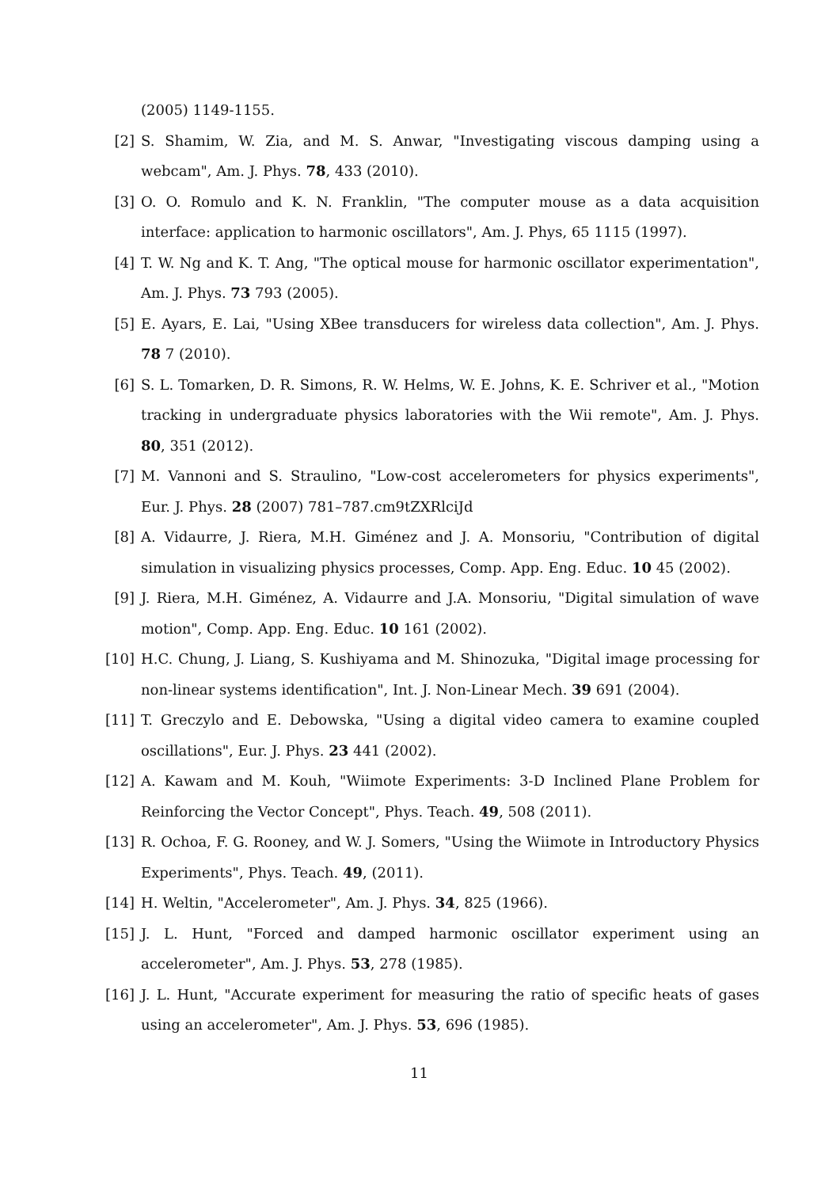(2005) 1149-1155.
[2] S. Shamim, W. Zia, and M. S. Anwar, "Investigating viscous damping using a webcam", Am. J. Phys. 78, 433 (2010).
[3] O. O. Romulo and K. N. Franklin, "The computer mouse as a data acquisition interface: application to harmonic oscillators", Am. J. Phys, 65 1115 (1997).
[4] T. W. Ng and K. T. Ang, "The optical mouse for harmonic oscillator experimentation", Am. J. Phys. 73 793 (2005).
[5] E. Ayars, E. Lai, "Using XBee transducers for wireless data collection", Am. J. Phys. 78 7 (2010).
[6] S. L. Tomarken, D. R. Simons, R. W. Helms, W. E. Johns, K. E. Schriver et al., "Motion tracking in undergraduate physics laboratories with the Wii remote", Am. J. Phys. 80, 351 (2012).
[7] M. Vannoni and S. Straulino, "Low-cost accelerometers for physics experiments", Eur. J. Phys. 28 (2007) 781–787.cm9tZXRlciJd
[8] A. Vidaurre, J. Riera, M.H. Giménez and J. A. Monsoriu, "Contribution of digital simulation in visualizing physics processes, Comp. App. Eng. Educ. 10 45 (2002).
[9] J. Riera, M.H. Giménez, A. Vidaurre and J.A. Monsoriu, "Digital simulation of wave motion", Comp. App. Eng. Educ. 10 161 (2002).
[10]
H.C. Chung, J. Liang, S. Kushiyama and M. Shinozuka, "Digital image processing for non-linear systems identification", Int. J. Non-Linear Mech. 39 691 (2004).
[11]
T. Greczylo and E. Debowska, "Using a digital video camera to examine coupled oscillations", Eur. J. Phys. 23 441 (2002).
[12]
A. Kawam and M. Kouh, "Wiimote Experiments: 3-D Inclined Plane Problem for Reinforcing the Vector Concept", Phys. Teach. 49, 508 (2011).
[13]
R. Ochoa, F. G. Rooney, and W. J. Somers, "Using the Wiimote in Introductory Physics Experiments", Phys. Teach. 49, (2011).
[14]
H. Weltin, "Accelerometer", Am. J. Phys. 34, 825 (1966).
[15]
J. L. Hunt, "Forced and damped harmonic oscillator experiment using an accelerometer", Am. J. Phys. 53, 278 (1985).
[16]
J. L. Hunt, "Accurate experiment for measuring the ratio of specific heats of gases using an accelerometer", Am. J. Phys. 53, 696 (1985).
11